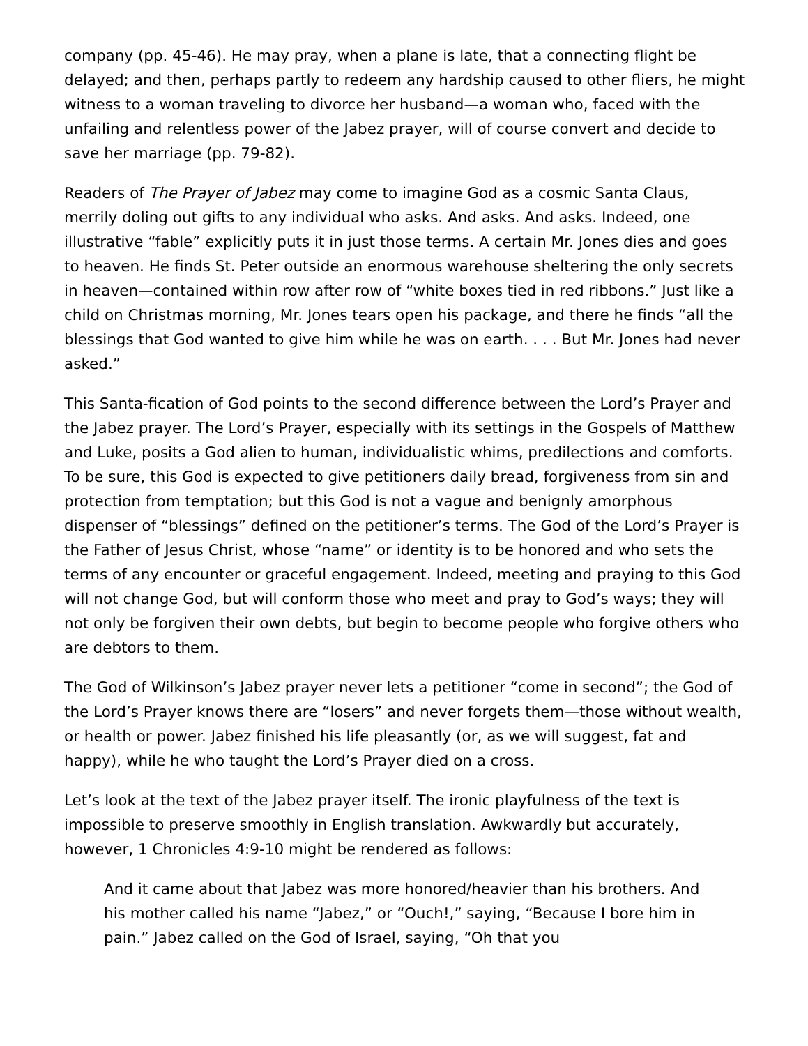company (pp. 45-46). He may pray, when a plane is late, that a connecting flight be delayed; and then, perhaps partly to redeem any hardship caused to other fliers, he might witness to a woman traveling to divorce her husband—a woman who, faced with the unfailing and relentless power of the Jabez prayer, will of course convert and decide to save her marriage (pp. 79-82).
Readers of The Prayer of Jabez may come to imagine God as a cosmic Santa Claus, merrily doling out gifts to any individual who asks. And asks. And asks. Indeed, one illustrative “fable” explicitly puts it in just those terms. A certain Mr. Jones dies and goes to heaven. He finds St. Peter outside an enormous warehouse sheltering the only secrets in heaven—contained within row after row of “white boxes tied in red ribbons.” Just like a child on Christmas morning, Mr. Jones tears open his package, and there he finds “all the blessings that God wanted to give him while he was on earth. . . . But Mr. Jones had never asked.”
This Santa-fication of God points to the second difference between the Lord’s Prayer and the Jabez prayer. The Lord’s Prayer, especially with its settings in the Gospels of Matthew and Luke, posits a God alien to human, individualistic whims, predilections and comforts. To be sure, this God is expected to give petitioners daily bread, forgiveness from sin and protection from temptation; but this God is not a vague and benignly amorphous dispenser of “blessings” defined on the petitioner’s terms. The God of the Lord’s Prayer is the Father of Jesus Christ, whose “name” or identity is to be honored and who sets the terms of any encounter or graceful engagement. Indeed, meeting and praying to this God will not change God, but will conform those who meet and pray to God’s ways; they will not only be forgiven their own debts, but begin to become people who forgive others who are debtors to them.
The God of Wilkinson’s Jabez prayer never lets a petitioner “come in second”; the God of the Lord’s Prayer knows there are “losers” and never forgets them—those without wealth, or health or power. Jabez finished his life pleasantly (or, as we will suggest, fat and happy), while he who taught the Lord’s Prayer died on a cross.
Let’s look at the text of the Jabez prayer itself. The ironic playfulness of the text is impossible to preserve smoothly in English translation. Awkwardly but accurately, however, 1 Chronicles 4:9-10 might be rendered as follows:
And it came about that Jabez was more honored/heavier than his brothers. And his mother called his name “Jabez,” or “Ouch!,” saying, “Because I bore him in pain.” Jabez called on the God of Israel, saying, “Oh that you